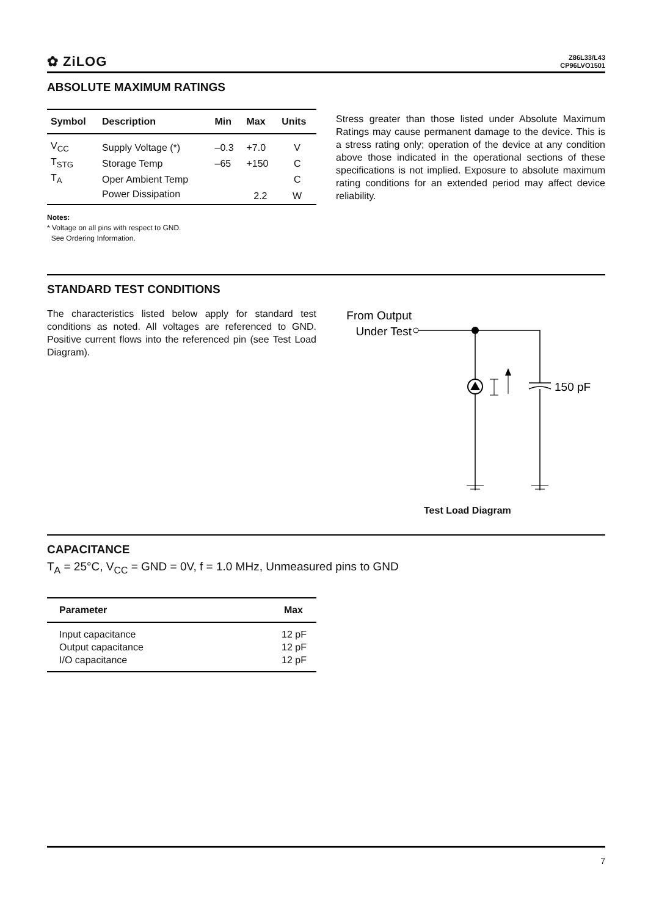✿ ZiLOG
Z86L33/L43
CP96LVO1501
ABSOLUTE MAXIMUM RATINGS
| Symbol | Description | Min | Max | Units |
| --- | --- | --- | --- | --- |
| V<sub>CC</sub> | Supply Voltage (*) | –0.3 | +7.0 | V |
| T<sub>STG</sub> | Storage Temp | –65 | +150 | C |
| T<sub>A</sub> | Oper Ambient Temp | | | C |
| | Power Dissipation | | 2.2 | W |
Notes:
* Voltage on all pins with respect to GND.
See Ordering Information.
Stress greater than those listed under Absolute Maximum Ratings may cause permanent damage to the device. This is a stress rating only; operation of the device at any condition above those indicated in the operational sections of these specifications is not implied. Exposure to absolute maximum rating conditions for an extended period may affect device reliability.
STANDARD TEST CONDITIONS
The characteristics listed below apply for standard test conditions as noted. All voltages are referenced to GND. Positive current flows into the referenced pin (see Test Load Diagram).
From Output
Under Test
150 pF
Test Load Diagram
CAPACITANCE
T<sub>A</sub> = 25°C, V<sub>CC</sub> = GND = 0V, f = 1.0 MHz, Unmeasured pins to GND
| Parameter | Max |
| --- | --- |
| Input capacitance | 12 pF |
| Output capacitance | 12 pF |
| I/O capacitance | 12 pF |
7